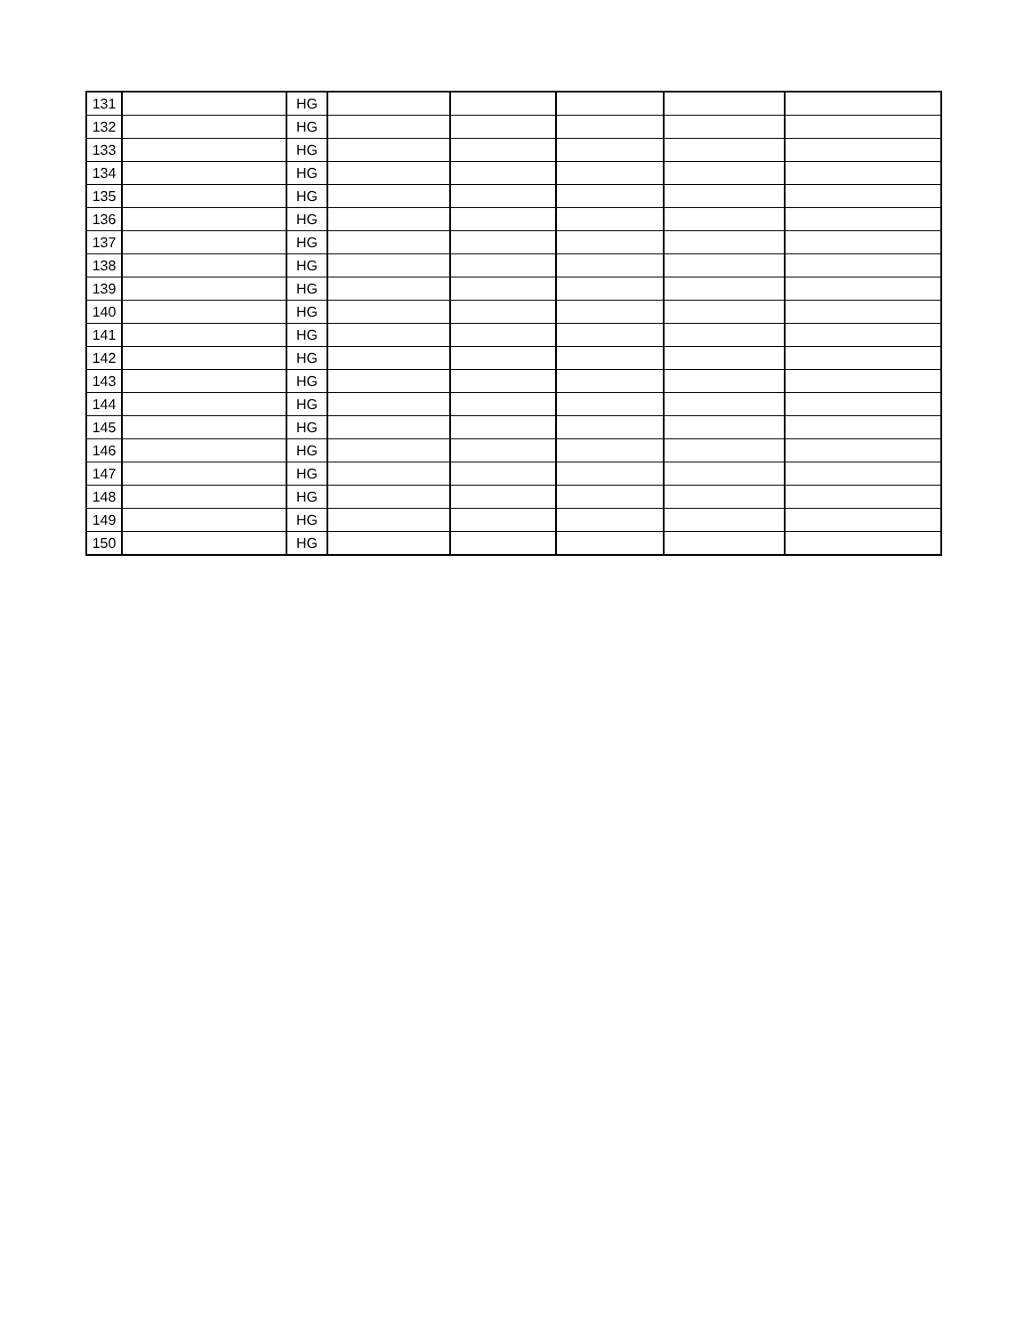| 131 | | HG | | | | | |
| 132 | | HG | | | | | |
| 133 | | HG | | | | | |
| 134 | | HG | | | | | |
| 135 | | HG | | | | | |
| 136 | | HG | | | | | |
| 137 | | HG | | | | | |
| 138 | | HG | | | | | |
| 139 | | HG | | | | | |
| 140 | | HG | | | | | |
| 141 | | HG | | | | | |
| 142 | | HG | | | | | |
| 143 | | HG | | | | | |
| 144 | | HG | | | | | |
| 145 | | HG | | | | | |
| 146 | | HG | | | | | |
| 147 | | HG | | | | | |
| 148 | | HG | | | | | |
| 149 | | HG | | | | | |
| 150 | | HG | | | | | |